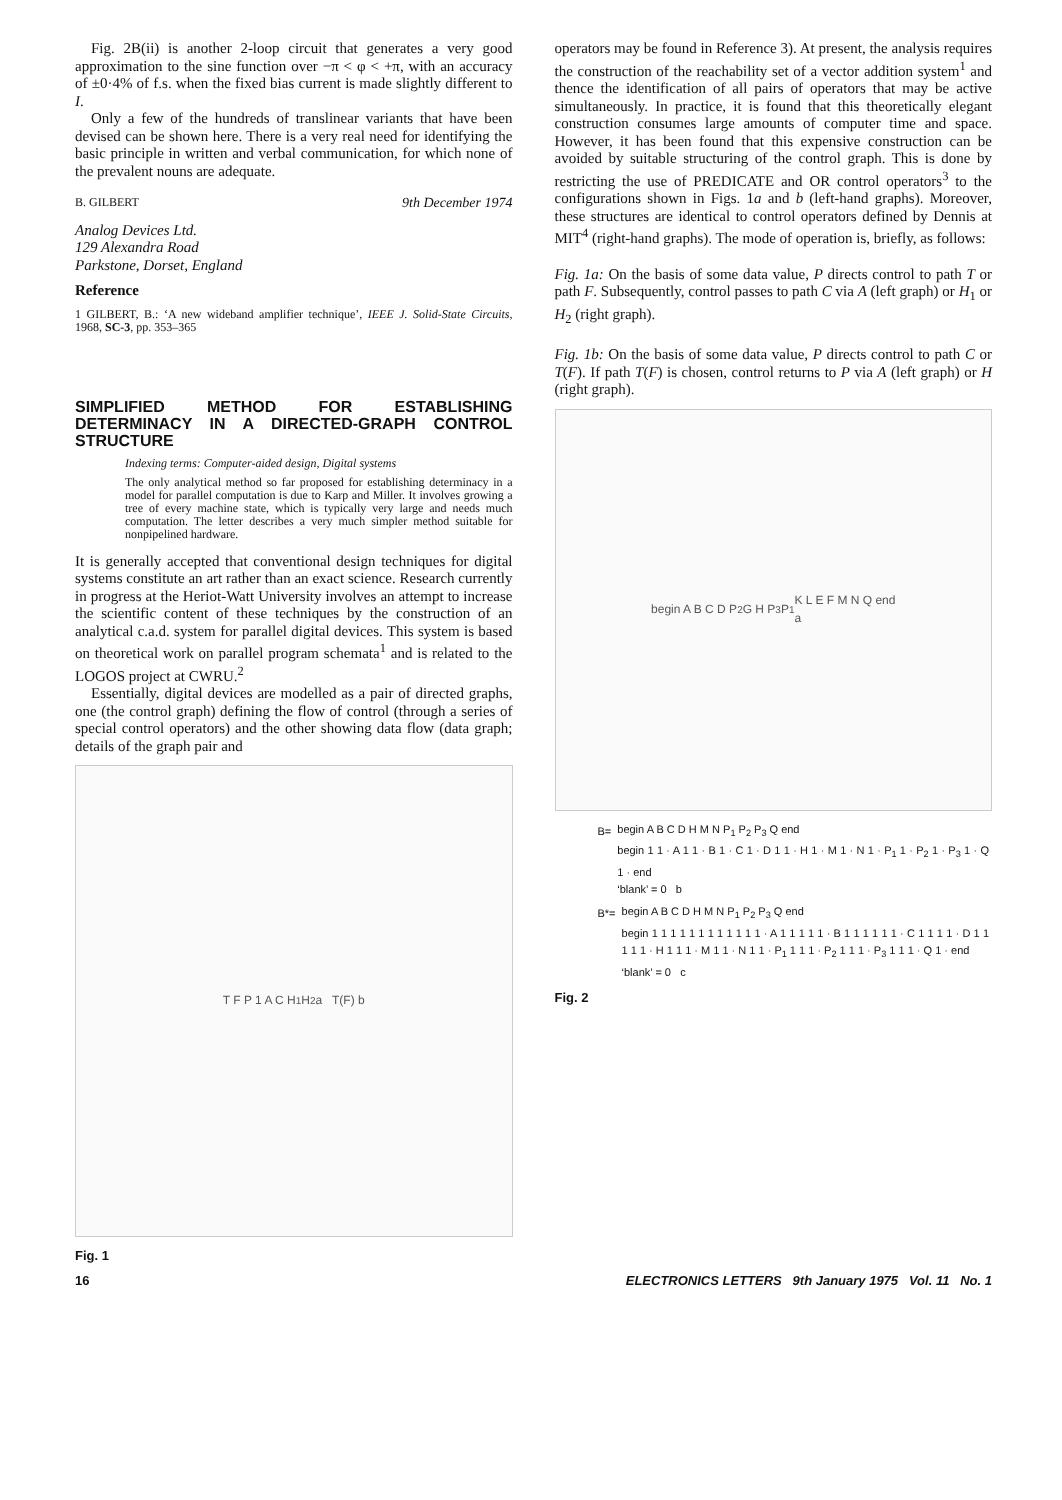Fig. 2B(ii) is another 2-loop circuit that generates a very good approximation to the sine function over −π < φ < +π, with an accuracy of ±0·4% of f.s. when the fixed bias current is made slightly different to I.
Only a few of the hundreds of translinear variants that have been devised can be shown here. There is a very real need for identifying the basic principle in written and verbal communication, for which none of the prevalent nouns are adequate.
B. GILBERT 9th December 1974
Analog Devices Ltd.
129 Alexandra Road
Parkstone, Dorset, England
Reference
1 GILBERT, B.: ‘A new wideband amplifier technique’, IEEE J. Solid-State Circuits, 1968, SC-3, pp. 353–365
SIMPLIFIED METHOD FOR ESTABLISHING DETERMINACY IN A DIRECTED-GRAPH CONTROL STRUCTURE
Indexing terms: Computer-aided design, Digital systems
The only analytical method so far proposed for establishing determinacy in a model for parallel computation is due to Karp and Miller. It involves growing a tree of every machine state, which is typically very large and needs much computation. The letter describes a very much simpler method suitable for nonpipelined hardware.
It is generally accepted that conventional design techniques for digital systems constitute an art rather than an exact science. Research currently in progress at the Heriot-Watt University involves an attempt to increase the scientific content of these techniques by the construction of an analytical c.a.d. system for parallel digital devices. This system is based on theoretical work on parallel program schemata<sup>1</sup> and is related to the LOGOS project at CWRU.<sup>2</sup>
Essentially, digital devices are modelled as a pair of directed graphs, one (the control graph) defining the flow of control (through a series of special control operators) and the other showing data flow (data graph; details of the graph pair and
T F P 1 A C H<sub>1</sub> H<sub>2</sub> a T(F) b
Fig. 1
operators may be found in Reference 3). At present, the analysis requires the construction of the reachability set of a vector addition system<sup>1</sup> and thence the identification of all pairs of operators that may be active simultaneously. In practice, it is found that this theoretically elegant construction consumes large amounts of computer time and space. However, it has been found that this expensive construction can be avoided by suitable structuring of the control graph. This is done by restricting the use of PREDICATE and OR control operators<sup>3</sup> to the configurations shown in Figs. 1a and b (left-hand graphs). Moreover, these structures are identical to control operators defined by Dennis at MIT<sup>4</sup> (right-hand graphs). The mode of operation is, briefly, as follows:
Fig. 1a: On the basis of some data value, P directs control to path T or path F. Subsequently, control passes to path C via A (left graph) or H<sub>1</sub> or H<sub>2</sub> (right graph).
Fig. 1b: On the basis of some data value, P directs control to path C or T(F). If path T(F) is chosen, control returns to P via A (left graph) or H (right graph).
begin A B C D P<sub>2</sub> G H P<sub>3</sub> P<sub>1</sub> K L E F M N Q end
a
| B= | begin A B C D H M N P<sub>1</sub> P<sub>2</sub> P<sub>3</sub> Q end |
| --- | --- |
| | begin 1 1 · A 1 1 · B 1 · C 1 · D 1 1 · H 1 · M 1 · N 1 · P<sub>1</sub> 1 · P<sub>2</sub> 1 · P<sub>3</sub> 1 · Q 1 · end |
| | ‘blank’ = 0 b |
| B*= | begin A B C D H M N P<sub>1</sub> P<sub>2</sub> P<sub>3</sub> Q end |
| --- | --- |
| | begin 1 1 1 1 1 1 1 1 1 1 1 1 · A 1 1 1 1 1 · B 1 1 1 1 1 1 · C 1 1 1 1 · D 1 1 1 1 1 · H 1 1 1 · M 1 1 · N 1 1 · P<sub>1</sub> 1 1 1 · P<sub>2</sub> 1 1 1 · P<sub>3</sub> 1 1 1 · Q 1 · end |
| | ‘blank’ = 0 c |
Fig. 2
16 ELECTRONICS LETTERS 9th January 1975 Vol. 11 No. 1